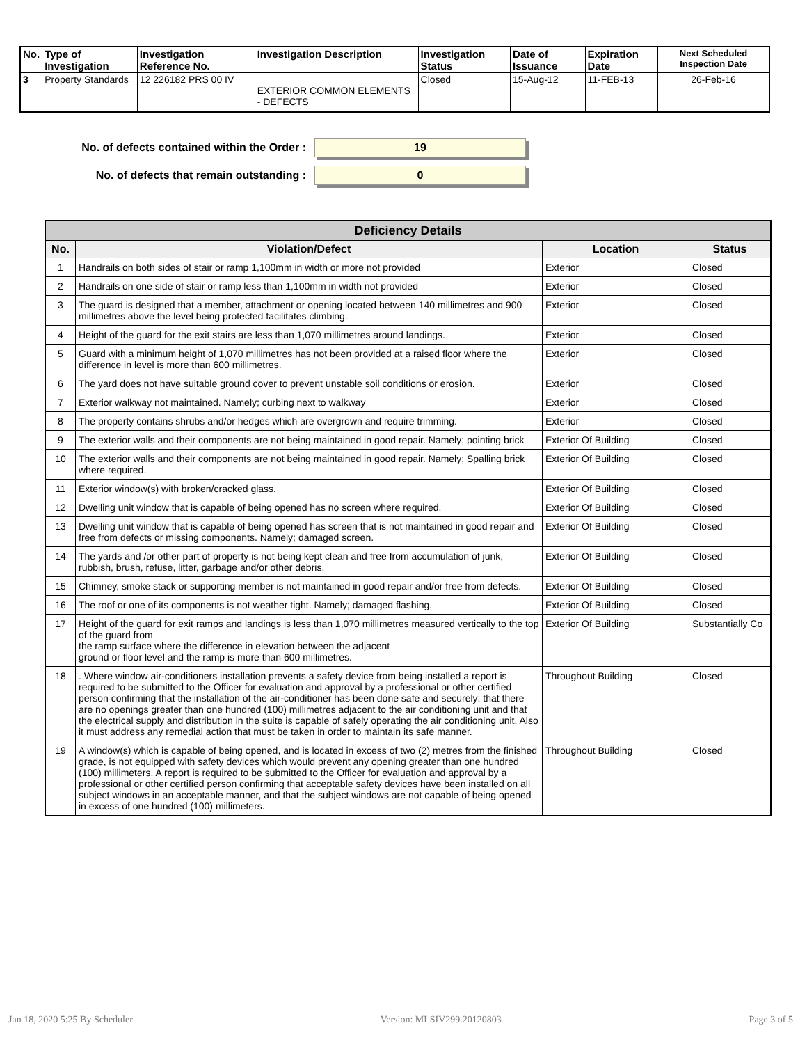| No. | Type of Investigation | Investigation Reference No. | Investigation Description | Investigation Status | Date of Issuance | Expiration Date | Next Scheduled Inspection Date |
| --- | --- | --- | --- | --- | --- | --- | --- |
| 3 | Property Standards | 12 226182 PRS 00 IV | EXTERIOR COMMON ELEMENTS - DEFECTS | Closed | 15-Aug-12 | 11-FEB-13 | 26-Feb-16 |
No. of defects contained within the Order :
19
No. of defects that remain outstanding :
0
| Deficiency Details | | | |
| --- | --- | --- | --- |
| No. | Violation/Defect | Location | Status |
| 1 | Handrails on both sides of stair or ramp 1,100mm in width or more not provided | Exterior | Closed |
| 2 | Handrails on one side of stair or ramp less than 1,100mm in width not provided | Exterior | Closed |
| 3 | The guard is designed that a member, attachment or opening located between 140 millimetres and 900 millimetres above the level being protected facilitates climbing. | Exterior | Closed |
| 4 | Height of the guard for the exit stairs are less than 1,070 millimetres around landings. | Exterior | Closed |
| 5 | Guard with a minimum height of 1,070 millimetres has not been provided at a raised floor where the difference in level is more than 600 millimetres. | Exterior | Closed |
| 6 | The yard does not have suitable ground cover to prevent unstable soil conditions or erosion. | Exterior | Closed |
| 7 | Exterior walkway not maintained. Namely; curbing next to walkway | Exterior | Closed |
| 8 | The property contains shrubs and/or hedges which are overgrown and require trimming. | Exterior | Closed |
| 9 | The exterior walls and their components are not being maintained in good repair. Namely; pointing brick | Exterior Of Building | Closed |
| 10 | The exterior walls and their components are not being maintained in good repair. Namely; Spalling brick where required. | Exterior Of Building | Closed |
| 11 | Exterior window(s) with broken/cracked glass. | Exterior Of Building | Closed |
| 12 | Dwelling unit window that is capable of being opened has no screen where required. | Exterior Of Building | Closed |
| 13 | Dwelling unit window that is capable of being opened has screen that is not maintained in good repair and free from defects or missing components. Namely; damaged screen. | Exterior Of Building | Closed |
| 14 | The yards and /or other part of property is not being kept clean and free from accumulation of junk, rubbish, brush, refuse, litter, garbage and/or other debris. | Exterior Of Building | Closed |
| 15 | Chimney, smoke stack or supporting member is not maintained in good repair and/or free from defects. | Exterior Of Building | Closed |
| 16 | The roof or one of its components is not weather tight. Namely; damaged flashing. | Exterior Of Building | Closed |
| 17 | Height of the guard for exit ramps and landings is less than 1,070 millimetres measured vertically to the top of the guard from the ramp surface where the difference in elevation between the adjacent ground or floor level and the ramp is more than 600 millimetres. | Exterior Of Building | Substantially Co |
| 18 | . Where window air-conditioners installation prevents a safety device from being installed a report is required to be submitted to the Officer for evaluation and approval by a professional or other certified person confirming that the installation of the air-conditioner has been done safe and securely; that there are no openings greater than one hundred (100) millimetres adjacent to the air conditioning unit and that the electrical supply and distribution in the suite is capable of safely operating the air conditioning unit. Also it must address any remedial action that must be taken in order to maintain its safe manner. | Throughout Building | Closed |
| 19 | A window(s) which is capable of being opened, and is located in excess of two (2) metres from the finished grade, is not equipped with safety devices which would prevent any opening greater than one hundred (100) millimeters. A report is required to be submitted to the Officer for evaluation and approval by a professional or other certified person confirming that acceptable safety devices have been installed on all subject windows in an acceptable manner, and that the subject windows are not capable of being opened in excess of one hundred (100) millimeters. | Throughout Building | Closed |
Jan 18, 2020 5:25 By Scheduler Version: MLSIV299.20120803 Page 3 of 5